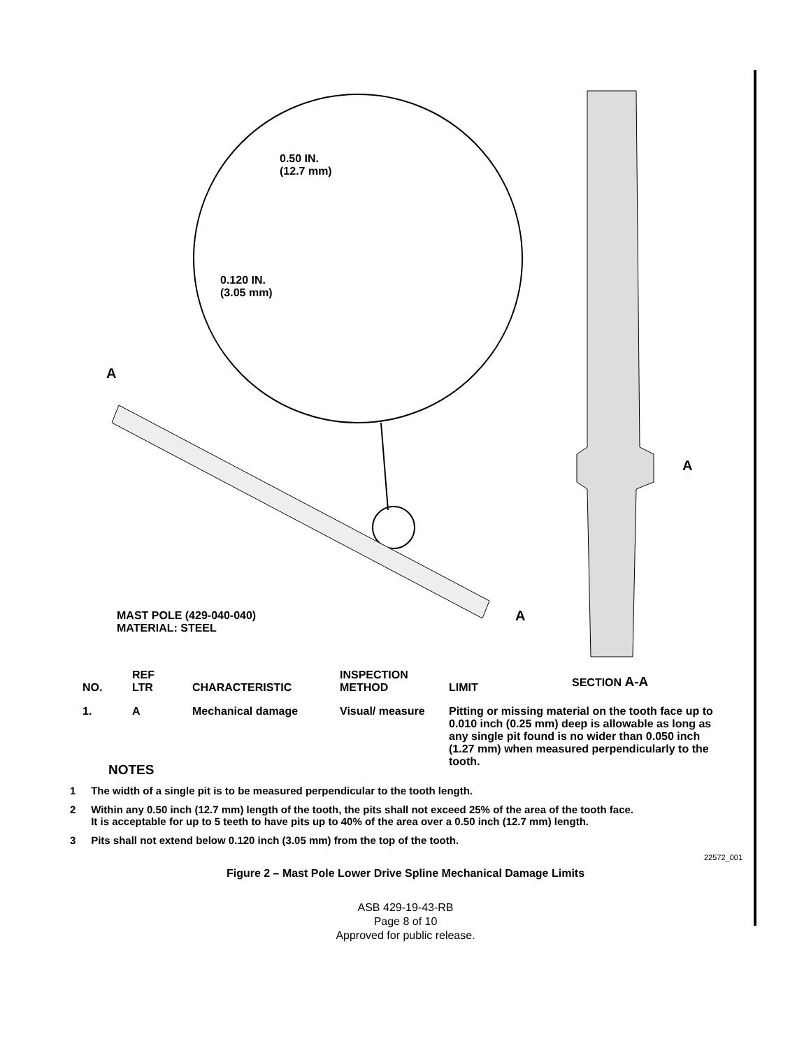0.50 IN.
(12.7 mm)
0.120 IN.
(3.05 mm)
A
A
A
MAST POLE (429-040-040)
MATERIAL: STEEL
SECTION A-A
| NO. | REF LTR | CHARACTERISTIC | INSPECTION METHOD | LIMIT |
| --- | --- | --- | --- | --- |
| 1. | A | Mechanical damage | Visual/ measure | Pitting or missing material on the tooth face up to 0.010 inch (0.25 mm) deep is allowable as long as any single pit found is no wider than 0.050 inch (1.27 mm) when measured perpendicularly to the tooth. |
NOTES
1 The width of a single pit is to be measured perpendicular to the tooth length.
2 Within any 0.50 inch (12.7 mm) length of the tooth, the pits shall not exceed 25% of the area of the tooth face.
It is acceptable for up to 5 teeth to have pits up to 40% of the area over a 0.50 inch (12.7 mm) length.
3 Pits shall not extend below 0.120 inch (3.05 mm) from the top of the tooth.
22572_001
Figure 2 – Mast Pole Lower Drive Spline Mechanical Damage Limits
ASB 429-19-43-RB
Page 8 of 10
Approved for public release.